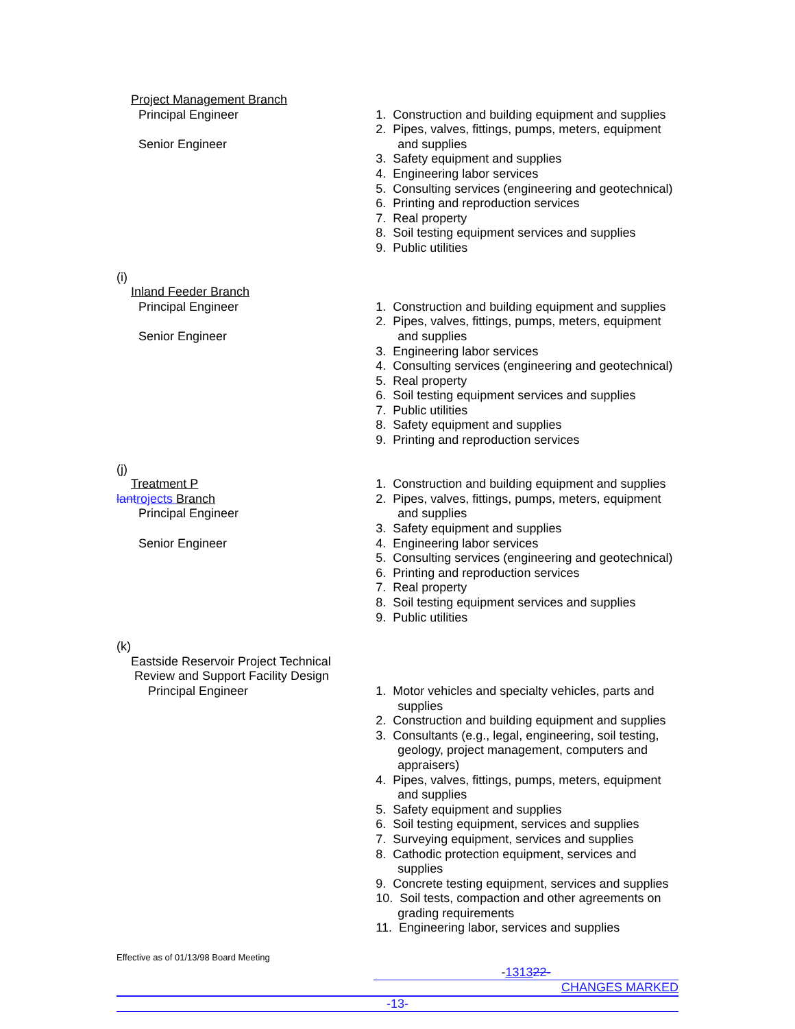Project Management Branch
Principal Engineer
Senior Engineer
1. Construction and building equipment and supplies
2. Pipes, valves, fittings, pumps, meters, equipment and supplies
3. Safety equipment and supplies
4. Engineering labor services
5. Consulting services (engineering and geotechnical)
6. Printing and reproduction services
7. Real property
8. Soil testing equipment services and supplies
9. Public utilities
(i)
Inland Feeder Branch
Principal Engineer
Senior Engineer
1. Construction and building equipment and supplies
2. Pipes, valves, fittings, pumps, meters, equipment and supplies
3. Engineering labor services
4. Consulting services (engineering and geotechnical)
5. Real property
6. Soil testing equipment services and supplies
7. Public utilities
8. Safety equipment and supplies
9. Printing and reproduction services
(j)
Treatment P
lantrojects Branch
Principal Engineer
Senior Engineer
1. Construction and building equipment and supplies
2. Pipes, valves, fittings, pumps, meters, equipment and supplies
3. Safety equipment and supplies
4. Engineering labor services
5. Consulting services (engineering and geotechnical)
6. Printing and reproduction services
7. Real property
8. Soil testing equipment services and supplies
9. Public utilities
(k)
Eastside Reservoir Project Technical
Review and Support Facility Design
Principal Engineer
1. Motor vehicles and specialty vehicles, parts and supplies
2. Construction and building equipment and supplies
3. Consultants (e.g., legal, engineering, soil testing, geology, project management, computers and appraisers)
4. Pipes, valves, fittings, pumps, meters, equipment and supplies
5. Safety equipment and supplies
6. Soil testing equipment, services and supplies
7. Surveying equipment, services and supplies
8. Cathodic protection equipment, services and supplies
9. Concrete testing equipment, services and supplies
10. Soil tests, compaction and other agreements on grading requirements
11. Engineering labor, services and supplies
Effective as of 01/13/98 Board Meeting
-131322-
CHANGES MARKED
-13-